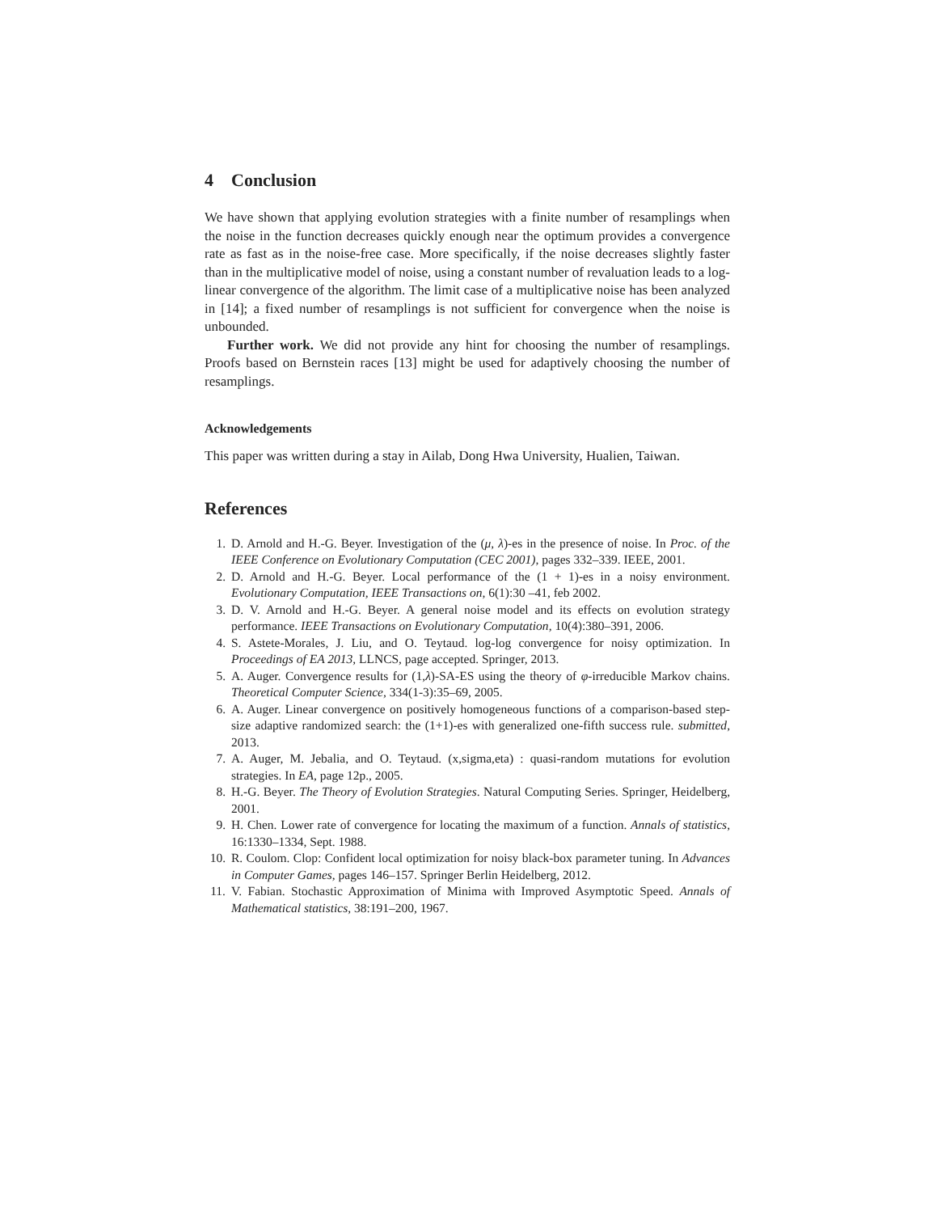4 Conclusion
We have shown that applying evolution strategies with a finite number of resamplings when the noise in the function decreases quickly enough near the optimum provides a convergence rate as fast as in the noise-free case. More specifically, if the noise decreases slightly faster than in the multiplicative model of noise, using a constant number of revaluation leads to a log-linear convergence of the algorithm. The limit case of a multiplicative noise has been analyzed in [14]; a fixed number of resamplings is not sufficient for convergence when the noise is unbounded.
Further work. We did not provide any hint for choosing the number of resamplings. Proofs based on Bernstein races [13] might be used for adaptively choosing the number of resamplings.
Acknowledgements
This paper was written during a stay in Ailab, Dong Hwa University, Hualien, Taiwan.
References
1. D. Arnold and H.-G. Beyer. Investigation of the (μ, λ)-es in the presence of noise. In Proc. of the IEEE Conference on Evolutionary Computation (CEC 2001), pages 332–339. IEEE, 2001.
2. D. Arnold and H.-G. Beyer. Local performance of the (1 + 1)-es in a noisy environment. Evolutionary Computation, IEEE Transactions on, 6(1):30 –41, feb 2002.
3. D. V. Arnold and H.-G. Beyer. A general noise model and its effects on evolution strategy performance. IEEE Transactions on Evolutionary Computation, 10(4):380–391, 2006.
4. S. Astete-Morales, J. Liu, and O. Teytaud. log-log convergence for noisy optimization. In Proceedings of EA 2013, LLNCS, page accepted. Springer, 2013.
5. A. Auger. Convergence results for (1,λ)-SA-ES using the theory of φ-irreducible Markov chains. Theoretical Computer Science, 334(1-3):35–69, 2005.
6. A. Auger. Linear convergence on positively homogeneous functions of a comparison-based step-size adaptive randomized search: the (1+1)-es with generalized one-fifth success rule. submitted, 2013.
7. A. Auger, M. Jebalia, and O. Teytaud. (x,sigma,eta) : quasi-random mutations for evolution strategies. In EA, page 12p., 2005.
8. H.-G. Beyer. The Theory of Evolution Strategies. Natural Computing Series. Springer, Heidelberg, 2001.
9. H. Chen. Lower rate of convergence for locating the maximum of a function. Annals of statistics, 16:1330–1334, Sept. 1988.
10. R. Coulom. Clop: Confident local optimization for noisy black-box parameter tuning. In Advances in Computer Games, pages 146–157. Springer Berlin Heidelberg, 2012.
11. V. Fabian. Stochastic Approximation of Minima with Improved Asymptotic Speed. Annals of Mathematical statistics, 38:191–200, 1967.